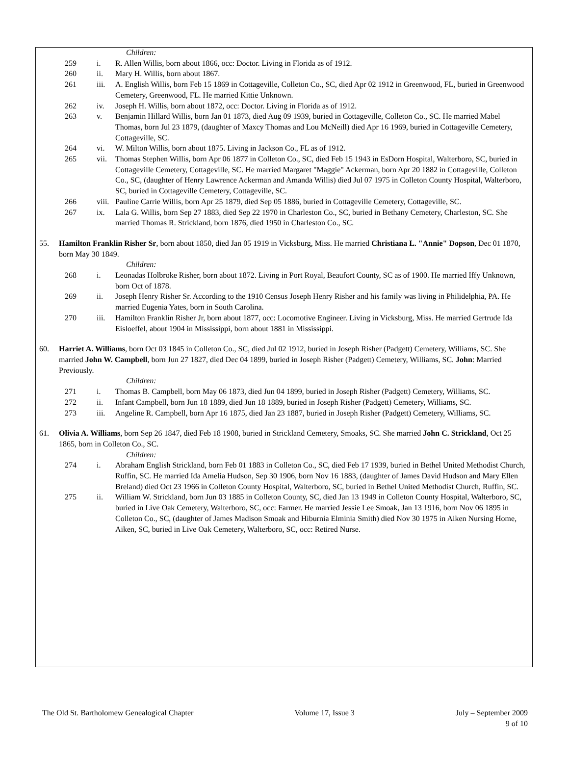Children:
259 i. R. Allen Willis, born about 1866, occ: Doctor. Living in Florida as of 1912.
260 ii. Mary H. Willis, born about 1867.
261 iii.
A. English Willis, born Feb 15 1869 in Cottageville, Colleton Co., SC, died Apr 02 1912 in Greenwood, FL, buried in Greenwood Cemetery, Greenwood, FL. He married Kittie Unknown.
262 iv. Joseph H. Willis, born about 1872, occ: Doctor. Living in Florida as of 1912.
263 v. Benjamin Hillard Willis, born Jan 01 1873, died Aug 09 1939, buried in Cottageville, Colleton Co., SC. He married Mabel Thomas, born Jul 23 1879, (daughter of Maxcy Thomas and Lou McNeill) died Apr 16 1969, buried in Cottageville Cemetery, Cottageville, SC.
264 vi. W. Milton Willis, born about 1875. Living in Jackson Co., FL as of 1912.
265 vii.
Thomas Stephen Willis, born Apr 06 1877 in Colleton Co., SC, died Feb 15 1943 in EsDorn Hospital, Walterboro, SC, buried in Cottageville Cemetery, Cottageville, SC. He married Margaret "Maggie" Ackerman, born Apr 20 1882 in Cottageville, Colleton Co., SC, (daughter of Henry Lawrence Ackerman and Amanda Willis) died Jul 07 1975 in Colleton County Hospital, Walterboro, SC, buried in Cottageville Cemetery, Cottageville, SC.
266 viii.
Pauline Carrie Willis, born Apr 25 1879, died Sep 05 1886, buried in Cottageville Cemetery, Cottageville, SC.
267 ix. Lala G. Willis, born Sep 27 1883, died Sep 22 1970 in Charleston Co., SC, buried in Bethany Cemetery, Charleston, SC. She married Thomas R. Strickland, born 1876, died 1950 in Charleston Co., SC.
55. Hamilton Franklin Risher Sr, born about 1850, died Jan 05 1919 in Vicksburg, Miss. He married Christiana L. "Annie" Dopson, Dec 01 1870, born May 30 1849.
Children:
268 i. Leonadas Holbroke Risher, born about 1872. Living in Port Royal, Beaufort County, SC as of 1900. He married Iffy Unknown, born Oct of 1878.
269 ii. Joseph Henry Risher Sr. According to the 1910 Census Joseph Henry Risher and his family was living in Philidelphia, PA. He married Eugenia Yates, born in South Carolina.
270 iii.
Hamilton Franklin Risher Jr, born about 1877, occ: Locomotive Engineer. Living in Vicksburg, Miss. He married Gertrude Ida Eisloeffel, about 1904 in Mississippi, born about 1881 in Mississippi.
60. Harriet A. Williams, born Oct 03 1845 in Colleton Co., SC, died Jul 02 1912, buried in Joseph Risher (Padgett) Cemetery, Williams, SC. She married John W. Campbell, born Jun 27 1827, died Dec 04 1899, buried in Joseph Risher (Padgett) Cemetery, Williams, SC. John: Married Previously.
Children:
271 i. Thomas B. Campbell, born May 06 1873, died Jun 04 1899, buried in Joseph Risher (Padgett) Cemetery, Williams, SC.
272 ii. Infant Campbell, born Jun 18 1889, died Jun 18 1889, buried in Joseph Risher (Padgett) Cemetery, Williams, SC.
273 iii.
Angeline R. Campbell, born Apr 16 1875, died Jan 23 1887, buried in Joseph Risher (Padgett) Cemetery, Williams, SC.
61. Olivia A. Williams, born Sep 26 1847, died Feb 18 1908, buried in Strickland Cemetery, Smoaks, SC. She married John C. Strickland, Oct 25 1865, born in Colleton Co., SC.
Children:
274 i. Abraham English Strickland, born Feb 01 1883 in Colleton Co., SC, died Feb 17 1939, buried in Bethel United Methodist Church, Ruffin, SC. He married Ida Amelia Hudson, Sep 30 1906, born Nov 16 1883, (daughter of James David Hudson and Mary Ellen Breland) died Oct 23 1966 in Colleton County Hospital, Walterboro, SC, buried in Bethel United Methodist Church, Ruffin, SC.
275 ii. William W. Strickland, born Jun 03 1885 in Colleton County, SC, died Jan 13 1949 in Colleton County Hospital, Walterboro, SC, buried in Live Oak Cemetery, Walterboro, SC, occ: Farmer. He married Jessie Lee Smoak, Jan 13 1916, born Nov 06 1895 in Colleton Co., SC, (daughter of James Madison Smoak and Hiburnia Elminia Smith) died Nov 30 1975 in Aiken Nursing Home, Aiken, SC, buried in Live Oak Cemetery, Walterboro, SC, occ: Retired Nurse.
The Old St. Bartholomew Genealogical Chapter Volume 17, Issue 3 July – September 2009
9 of 10